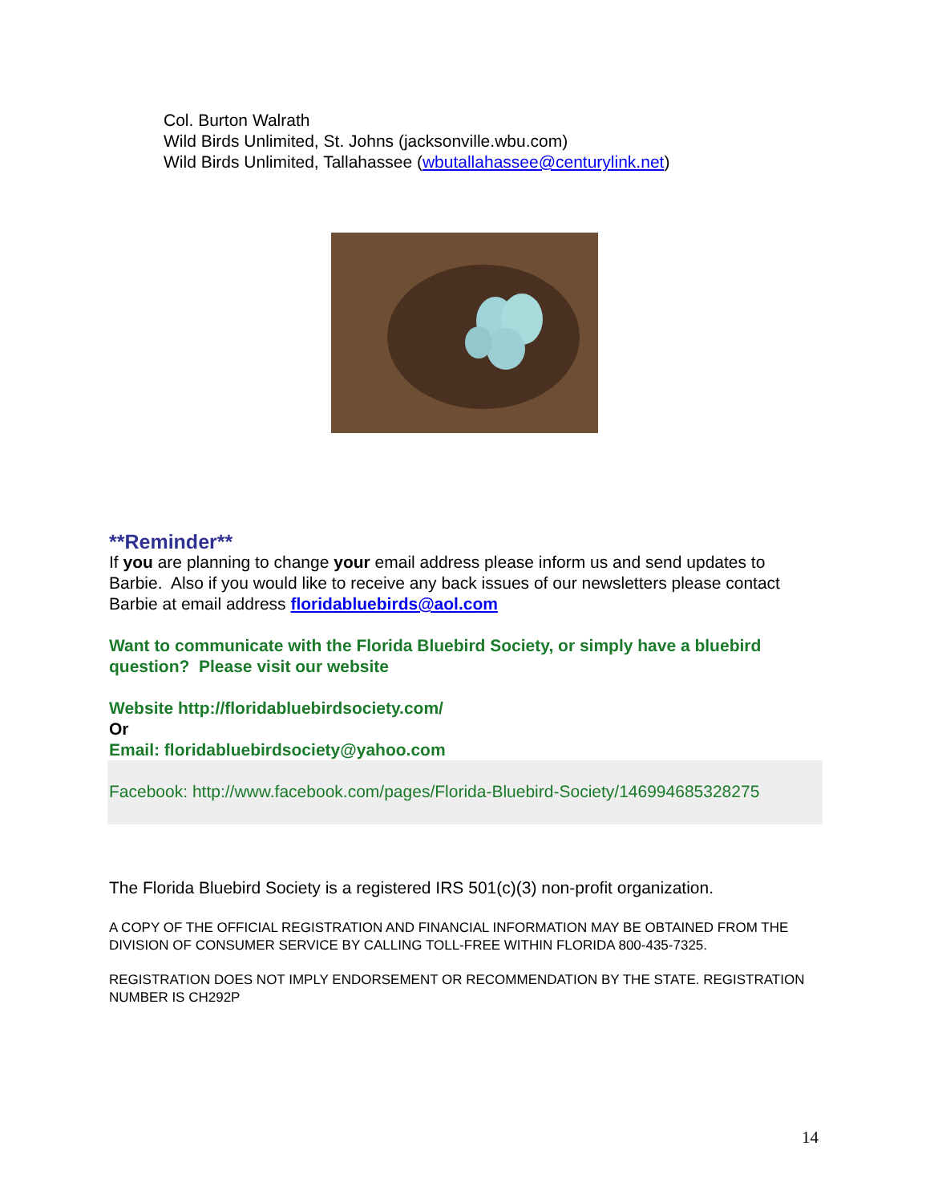Col. Burton Walrath
Wild Birds Unlimited, St. Johns (jacksonville.wbu.com)
Wild Birds Unlimited, Tallahassee (wbutallahassee@centurylink.net)
**Reminder**
If you are planning to change your email address please inform us and send updates to Barbie. Also if you would like to receive any back issues of our newsletters please contact Barbie at email address floridabluebirds@aol.com
Want to communicate with the Florida Bluebird Society, or simply have a bluebird question? Please visit our website
Website http://floridabluebirdsociety.com/
Or
Email: floridabluebirdsociety@yahoo.com
Facebook: http://www.facebook.com/pages/Florida-Bluebird-Society/146994685328275
The Florida Bluebird Society is a registered IRS 501(c)(3) non-profit organization.
A COPY OF THE OFFICIAL REGISTRATION AND FINANCIAL INFORMATION MAY BE OBTAINED FROM THE DIVISION OF CONSUMER SERVICE BY CALLING TOLL-FREE WITHIN FLORIDA 800-435-7325.
REGISTRATION DOES NOT IMPLY ENDORSEMENT OR RECOMMENDATION BY THE STATE. REGISTRATION NUMBER IS CH292P
14